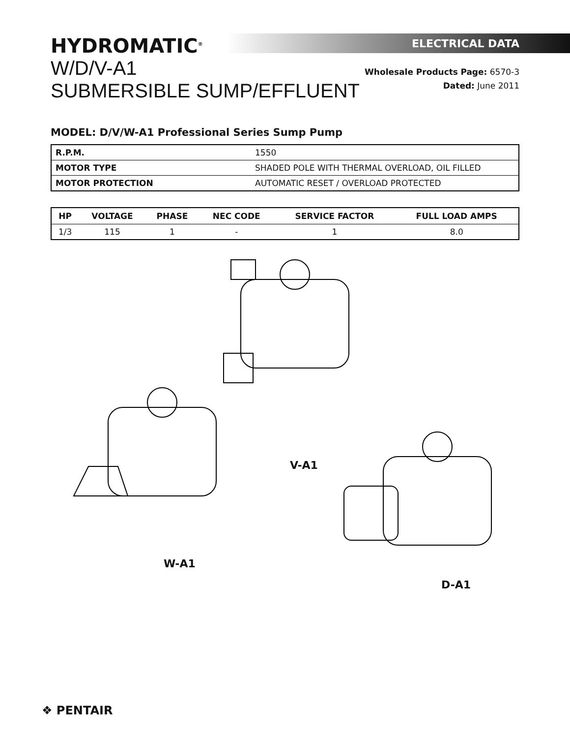HYDROMATIC<sup>®</sup>
W/D/V-A1
SUBMERSIBLE SUMP/EFFLUENT
ELECTRICAL DATA
Wholesale Products Page: 6570-3
Dated: June 2011
MODEL: D/V/W-A1 Professional Series Sump Pump
| R.P.M. | 1550 |
| MOTOR TYPE | SHADED POLE WITH THERMAL OVERLOAD, OIL FILLED |
| MOTOR PROTECTION | AUTOMATIC RESET / OVERLOAD PROTECTED |
| HP | VOLTAGE | PHASE | NEC CODE | SERVICE FACTOR | FULL LOAD AMPS |
| --- | --- | --- | --- | --- | --- |
| 1/3 | 115 | 1 | - | 1 | 8.0 |
V-A1
W-A1
D-A1
❖ PENTAIR